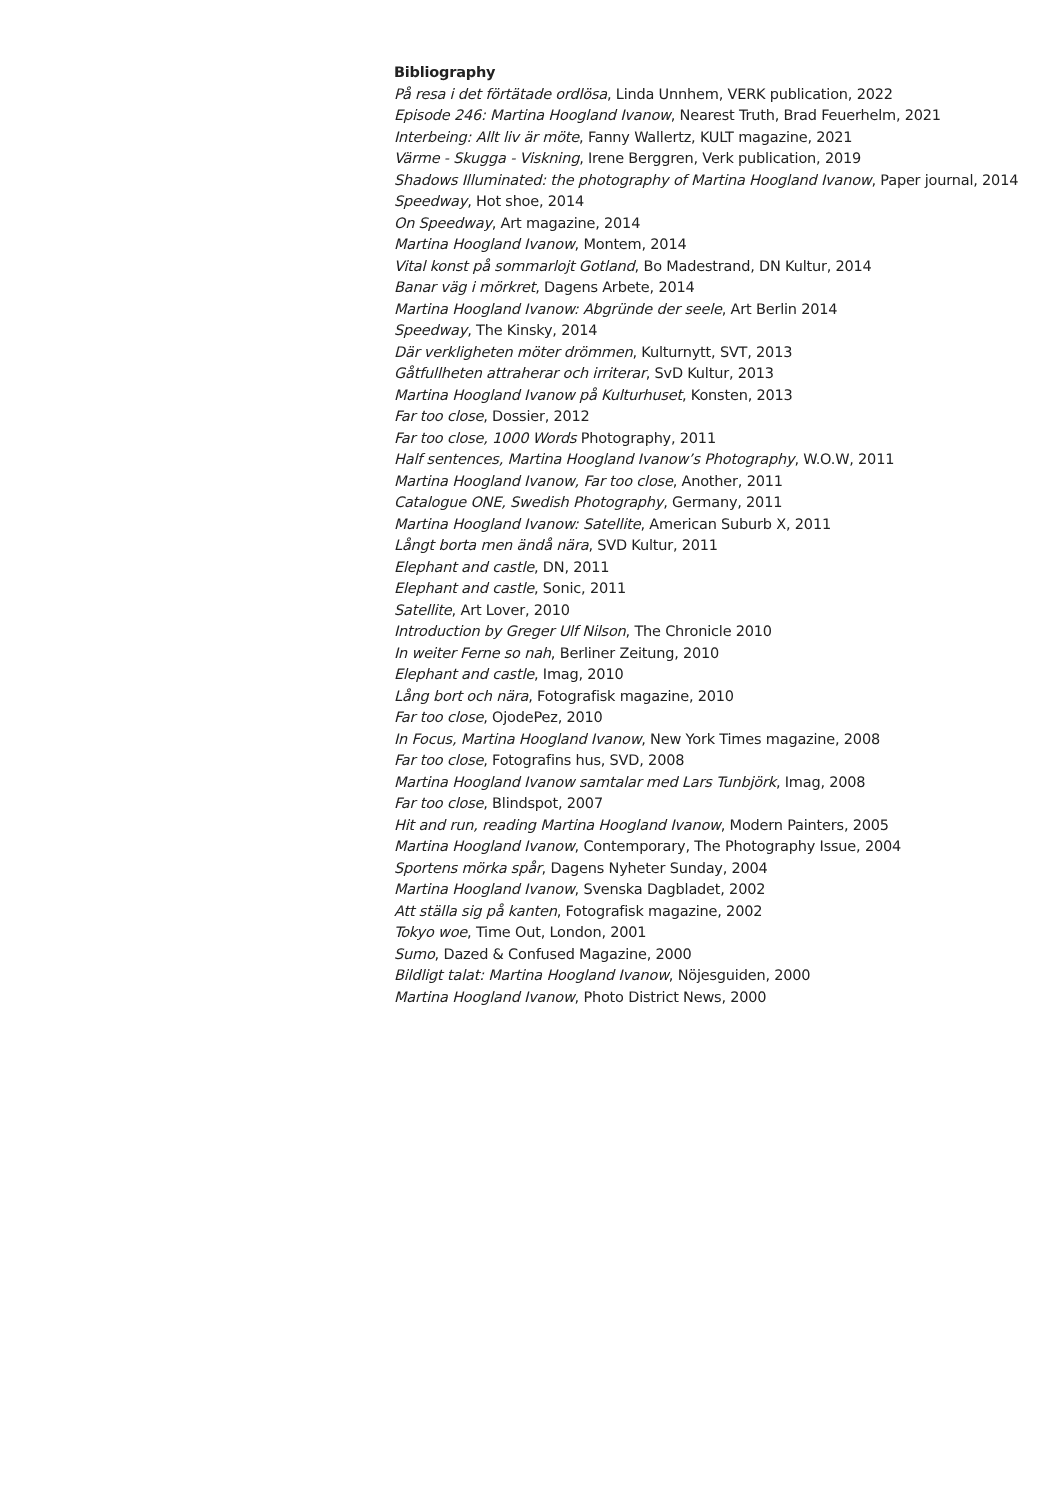Bibliography
På resa i det förtätade ordlösa, Linda Unnhem, VERK publication, 2022
Episode 246: Martina Hoogland Ivanow, Nearest Truth, Brad Feuerhelm, 2021
Interbeing: Allt liv är möte, Fanny Wallertz, KULT magazine, 2021
Värme - Skugga - Viskning, Irene Berggren, Verk publication, 2019
Shadows Illuminated: the photography of Martina Hoogland Ivanow, Paper journal, 2014
Speedway, Hot shoe, 2014
On Speedway, Art magazine, 2014
Martina Hoogland Ivanow, Montem, 2014
Vital konst på sommarlojt Gotland, Bo Madestrand, DN Kultur, 2014
Banar väg i mörkret, Dagens Arbete, 2014
Martina Hoogland Ivanow: Abgründe der seele, Art Berlin 2014
Speedway, The Kinsky, 2014
Där verkligheten möter drömmen, Kulturnytt, SVT, 2013
Gåtfullheten attraherar och irriterar, SvD Kultur, 2013
Martina Hoogland Ivanow på Kulturhuset, Konsten, 2013
Far too close, Dossier, 2012
Far too close, 1000 Words Photography, 2011
Half sentences, Martina Hoogland Ivanow’s Photography, W.O.W, 2011
Martina Hoogland Ivanow, Far too close, Another, 2011
Catalogue ONE, Swedish Photography, Germany, 2011
Martina Hoogland Ivanow: Satellite, American Suburb X, 2011
Långt borta men ändå nära, SVD Kultur, 2011
Elephant and castle, DN, 2011
Elephant and castle, Sonic, 2011
Satellite, Art Lover, 2010
Introduction by Greger Ulf Nilson, The Chronicle 2010
In weiter Ferne so nah, Berliner Zeitung, 2010
Elephant and castle, Imag, 2010
Lång bort och nära, Fotografisk magazine, 2010
Far too close, OjodePez, 2010
In Focus, Martina Hoogland Ivanow, New York Times magazine, 2008
Far too close, Fotografins hus, SVD, 2008
Martina Hoogland Ivanow samtalar med Lars Tunbjörk, Imag, 2008
Far too close, Blindspot, 2007
Hit and run, reading Martina Hoogland Ivanow, Modern Painters, 2005
Martina Hoogland Ivanow, Contemporary, The Photography Issue, 2004
Sportens mörka spår, Dagens Nyheter Sunday, 2004
Martina Hoogland Ivanow, Svenska Dagbladet, 2002
Att ställa sig på kanten, Fotografisk magazine, 2002
Tokyo woe, Time Out, London, 2001
Sumo, Dazed & Confused Magazine, 2000
Bildligt talat: Martina Hoogland Ivanow, Nöjesguiden, 2000
Martina Hoogland Ivanow, Photo District News, 2000